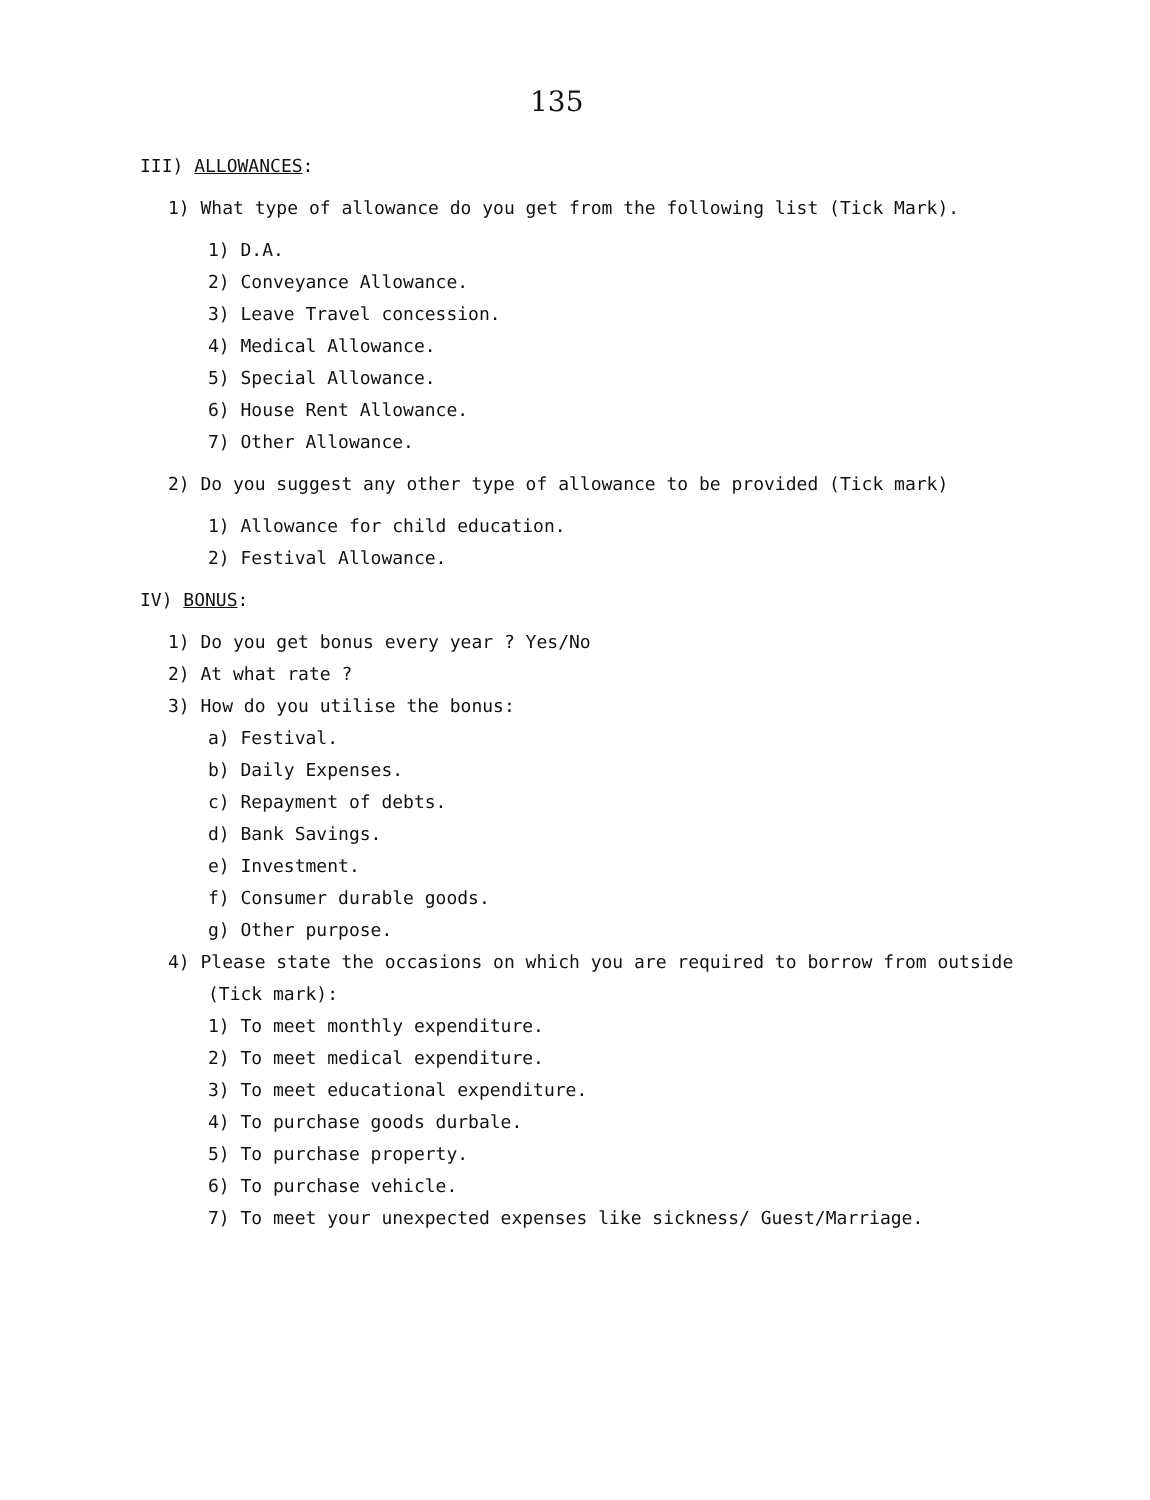135
III) ALLOWANCES:
1) What type of allowance do you get from the following list (Tick Mark).
1) D.A.
2) Conveyance Allowance.
3) Leave Travel concession.
4) Medical Allowance.
5) Special Allowance.
6) House Rent Allowance.
7) Other Allowance.
2) Do you suggest any other type of allowance to be provided (Tick mark)
1) Allowance for child education.
2) Festival Allowance.
IV) BONUS:
1) Do you get bonus every year ? Yes/No
2) At what rate ?
3) How do you utilise the bonus:
a) Festival.
b) Daily Expenses.
c) Repayment of debts.
d) Bank Savings.
e) Investment.
f) Consumer durable goods.
g) Other purpose.
4) Please state the occasions on which you are required to borrow from outside (Tick mark):
1) To meet monthly expenditure.
2) To meet medical expenditure.
3) To meet educational expenditure.
4) To purchase goods durbale.
5) To purchase property.
6) To purchase vehicle.
7) To meet your unexpected expenses like sickness/ Guest/Marriage.